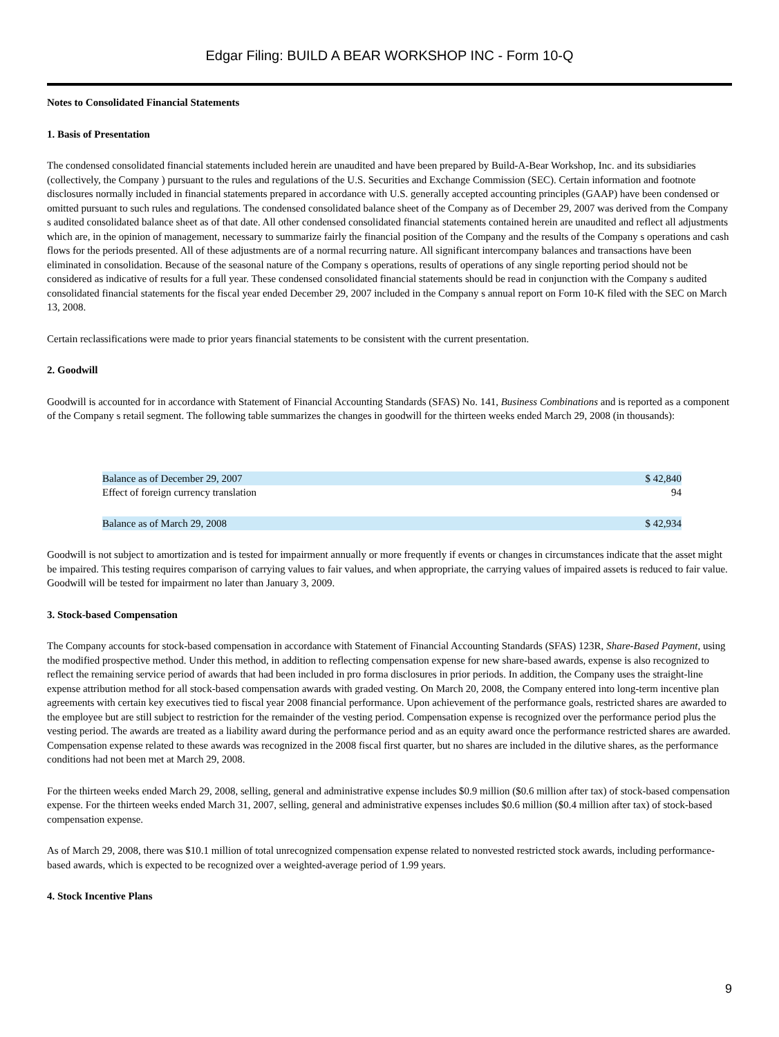Edgar Filing: BUILD A BEAR WORKSHOP INC - Form 10-Q
Notes to Consolidated Financial Statements
1. Basis of Presentation
The condensed consolidated financial statements included herein are unaudited and have been prepared by Build-A-Bear Workshop, Inc. and its subsidiaries (collectively, the Company ) pursuant to the rules and regulations of the U.S. Securities and Exchange Commission (SEC). Certain information and footnote disclosures normally included in financial statements prepared in accordance with U.S. generally accepted accounting principles (GAAP) have been condensed or omitted pursuant to such rules and regulations. The condensed consolidated balance sheet of the Company as of December 29, 2007 was derived from the Company s audited consolidated balance sheet as of that date. All other condensed consolidated financial statements contained herein are unaudited and reflect all adjustments which are, in the opinion of management, necessary to summarize fairly the financial position of the Company and the results of the Company s operations and cash flows for the periods presented. All of these adjustments are of a normal recurring nature. All significant intercompany balances and transactions have been eliminated in consolidation. Because of the seasonal nature of the Company s operations, results of operations of any single reporting period should not be considered as indicative of results for a full year. These condensed consolidated financial statements should be read in conjunction with the Company s audited consolidated financial statements for the fiscal year ended December 29, 2007 included in the Company s annual report on Form 10-K filed with the SEC on March 13, 2008.
Certain reclassifications were made to prior years financial statements to be consistent with the current presentation.
2. Goodwill
Goodwill is accounted for in accordance with Statement of Financial Accounting Standards (SFAS) No. 141, Business Combinations and is reported as a component of the Company s retail segment. The following table summarizes the changes in goodwill for the thirteen weeks ended March 29, 2008 (in thousands):
| Balance as of December 29, 2007 | $ 42,840 |
| Effect of foreign currency translation | 94 |
| Balance as of March 29, 2008 | $ 42,934 |
Goodwill is not subject to amortization and is tested for impairment annually or more frequently if events or changes in circumstances indicate that the asset might be impaired. This testing requires comparison of carrying values to fair values, and when appropriate, the carrying values of impaired assets is reduced to fair value. Goodwill will be tested for impairment no later than January 3, 2009.
3. Stock-based Compensation
The Company accounts for stock-based compensation in accordance with Statement of Financial Accounting Standards (SFAS) 123R, Share-Based Payment, using the modified prospective method. Under this method, in addition to reflecting compensation expense for new share-based awards, expense is also recognized to reflect the remaining service period of awards that had been included in pro forma disclosures in prior periods. In addition, the Company uses the straight-line expense attribution method for all stock-based compensation awards with graded vesting. On March 20, 2008, the Company entered into long-term incentive plan agreements with certain key executives tied to fiscal year 2008 financial performance. Upon achievement of the performance goals, restricted shares are awarded to the employee but are still subject to restriction for the remainder of the vesting period. Compensation expense is recognized over the performance period plus the vesting period. The awards are treated as a liability award during the performance period and as an equity award once the performance restricted shares are awarded. Compensation expense related to these awards was recognized in the 2008 fiscal first quarter, but no shares are included in the dilutive shares, as the performance conditions had not been met at March 29, 2008.
For the thirteen weeks ended March 29, 2008, selling, general and administrative expense includes $0.9 million ($0.6 million after tax) of stock-based compensation expense. For the thirteen weeks ended March 31, 2007, selling, general and administrative expenses includes $0.6 million ($0.4 million after tax) of stock-based compensation expense.
As of March 29, 2008, there was $10.1 million of total unrecognized compensation expense related to nonvested restricted stock awards, including performance-based awards, which is expected to be recognized over a weighted-average period of 1.99 years.
4. Stock Incentive Plans
9